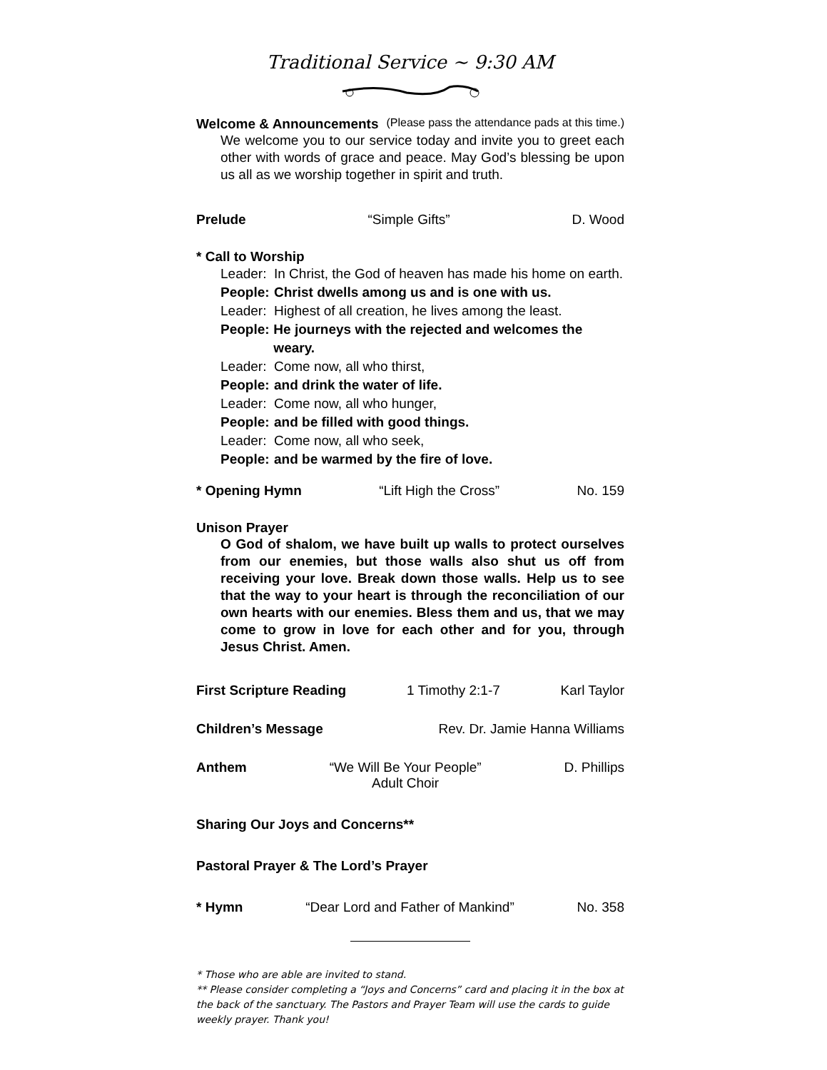Traditional Service ~ 9:30 AM
Welcome & Announcements (Please pass the attendance pads at this time.)
We welcome you to our service today and invite you to greet each other with words of grace and peace. May God’s blessing be upon us all as we worship together in spirit and truth.
Prelude “Simple Gifts” D. Wood
* Call to Worship
Leader: In Christ, the God of heaven has made his home on earth.
People: Christ dwells among us and is one with us.
Leader: Highest of all creation, he lives among the least.
People: He journeys with the rejected and welcomes the weary.
Leader: Come now, all who thirst,
People: and drink the water of life.
Leader: Come now, all who hunger,
People: and be filled with good things.
Leader: Come now, all who seek,
People: and be warmed by the fire of love.
* Opening Hymn “Lift High the Cross” No. 159
Unison Prayer
O God of shalom, we have built up walls to protect ourselves from our enemies, but those walls also shut us off from receiving your love. Break down those walls. Help us to see that the way to your heart is through the reconciliation of our own hearts with our enemies. Bless them and us, that we may come to grow in love for each other and for you, through Jesus Christ. Amen.
First Scripture Reading 1 Timothy 2:1-7 Karl Taylor
Children’s Message Rev. Dr. Jamie Hanna Williams
Anthem “We Will Be Your People”
Adult Choir D. Phillips
Sharing Our Joys and Concerns**
Pastoral Prayer & The Lord’s Prayer
* Hymn “Dear Lord and Father of Mankind” No. 358
* Those who are able are invited to stand.
** Please consider completing a “Joys and Concerns” card and placing it in the box at the back of the sanctuary. The Pastors and Prayer Team will use the cards to guide weekly prayer. Thank you!